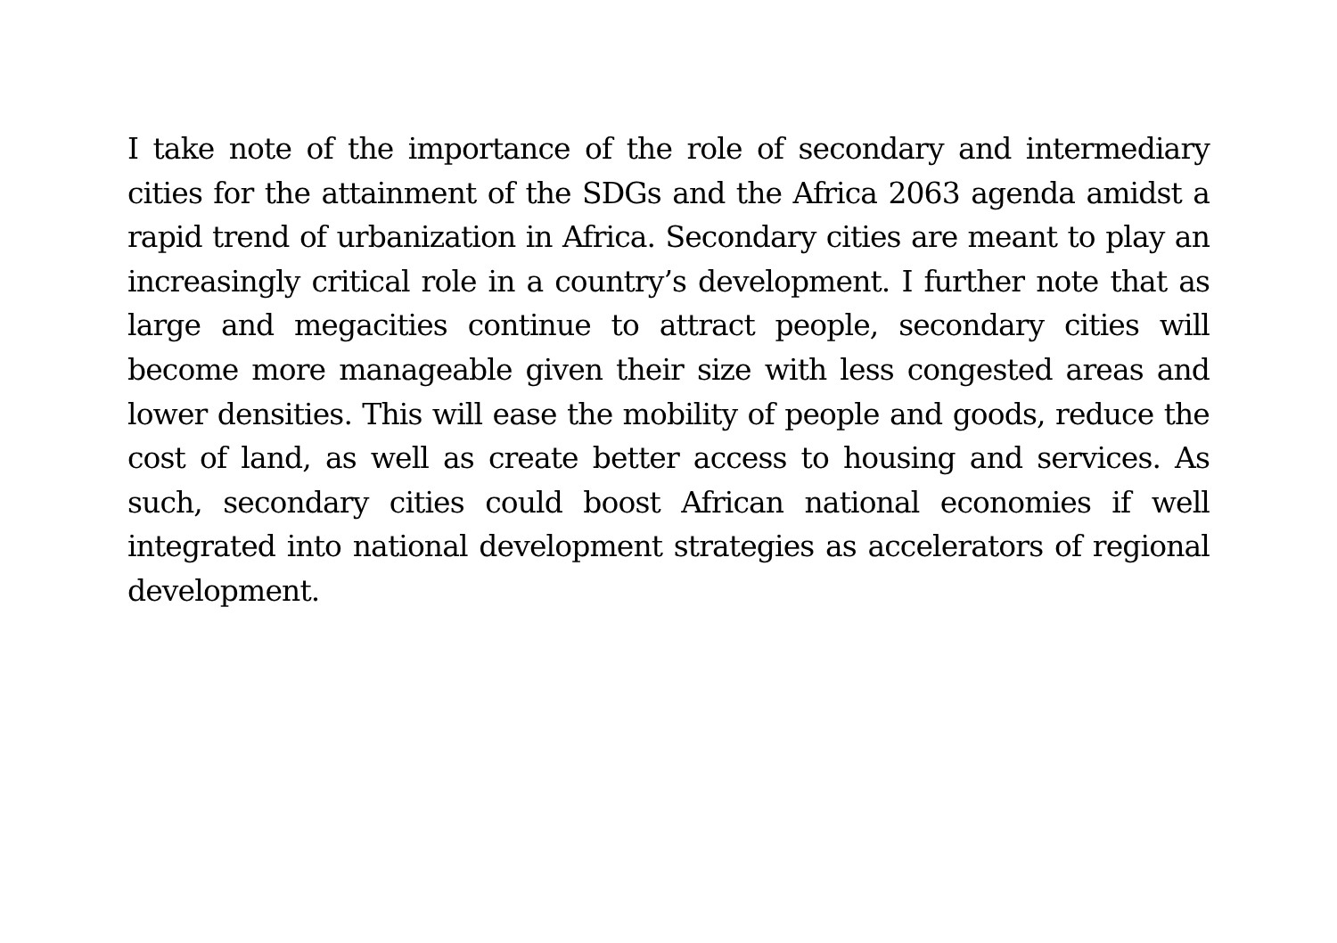I take note of the importance of the role of secondary and intermediary cities for the attainment of the SDGs and the Africa 2063 agenda amidst a rapid trend of urbanization in Africa. Secondary cities are meant to play an increasingly critical role in a country’s development. I further note that as large and megacities continue to attract people, secondary cities will become more manageable given their size with less congested areas and lower densities. This will ease the mobility of people and goods, reduce the cost of land, as well as create better access to housing and services. As such, secondary cities could boost African national economies if well integrated into national development strategies as accelerators of regional development.